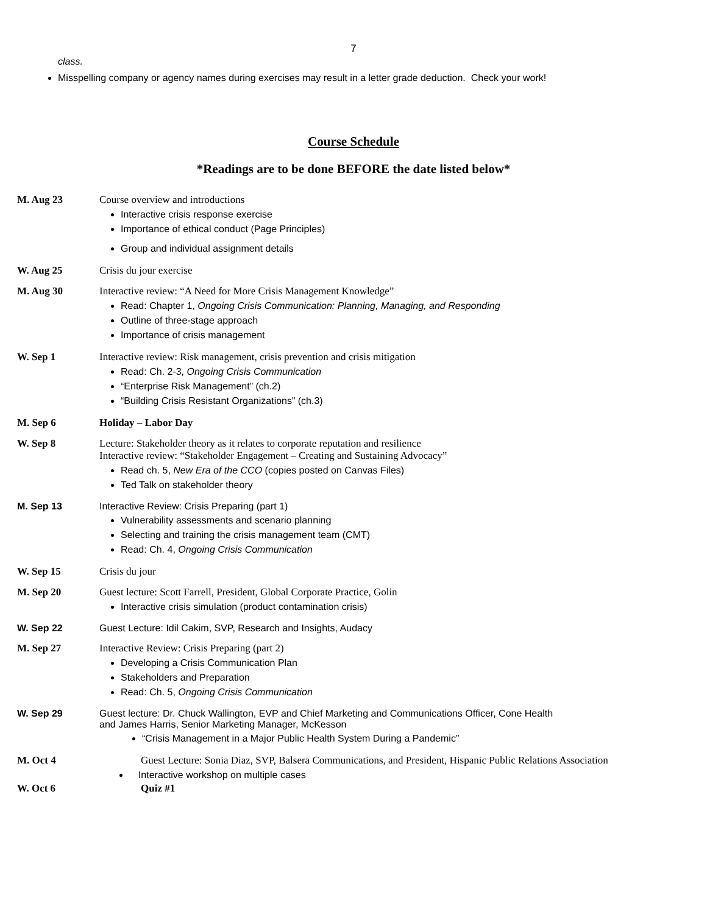7
class.
Misspelling company or agency names during exercises may result in a letter grade deduction. Check your work!
Course Schedule
*Readings are to be done BEFORE the date listed below*
M. Aug 23 Course overview and introductions
Interactive crisis response exercise
Importance of ethical conduct (Page Principles)
Group and individual assignment details
W. Aug 25 Crisis du jour exercise
M. Aug 30 Interactive review: “A Need for More Crisis Management Knowledge”
Read: Chapter 1, Ongoing Crisis Communication: Planning, Managing, and Responding
Outline of three-stage approach
Importance of crisis management
W. Sep 1 Interactive review: Risk management, crisis prevention and crisis mitigation
Read: Ch. 2-3, Ongoing Crisis Communication
“Enterprise Risk Management” (ch.2)
“Building Crisis Resistant Organizations” (ch.3)
M. Sep 6 Holiday – Labor Day
W. Sep 8 Lecture: Stakeholder theory as it relates to corporate reputation and resilience
Interactive review: “Stakeholder Engagement – Creating and Sustaining Advocacy”
Read ch. 5, New Era of the CCO (copies posted on Canvas Files)
Ted Talk on stakeholder theory
M. Sep 13 Interactive Review: Crisis Preparing (part 1)
Vulnerability assessments and scenario planning
Selecting and training the crisis management team (CMT)
Read: Ch. 4, Ongoing Crisis Communication
W. Sep 15 Crisis du jour
M. Sep 20 Guest lecture: Scott Farrell, President, Global Corporate Practice, Golin
Interactive crisis simulation (product contamination crisis)
W. Sep 22 Guest Lecture: Idil Cakim, SVP, Research and Insights, Audacy
M. Sep 27 Interactive Review: Crisis Preparing (part 2)
Developing a Crisis Communication Plan
Stakeholders and Preparation
Read: Ch. 5, Ongoing Crisis Communication
W. Sep 29 Guest lecture: Dr. Chuck Wallington, EVP and Chief Marketing and Communications Officer, Cone Health
and James Harris, Senior Marketing Manager, McKesson
“Crisis Management in a Major Public Health System During a Pandemic”
M. Oct 4 Guest Lecture: Sonia Diaz, SVP, Balsera Communications, and President, Hispanic Public Relations Association
Interactive workshop on multiple cases
W. Oct 6 Quiz #1